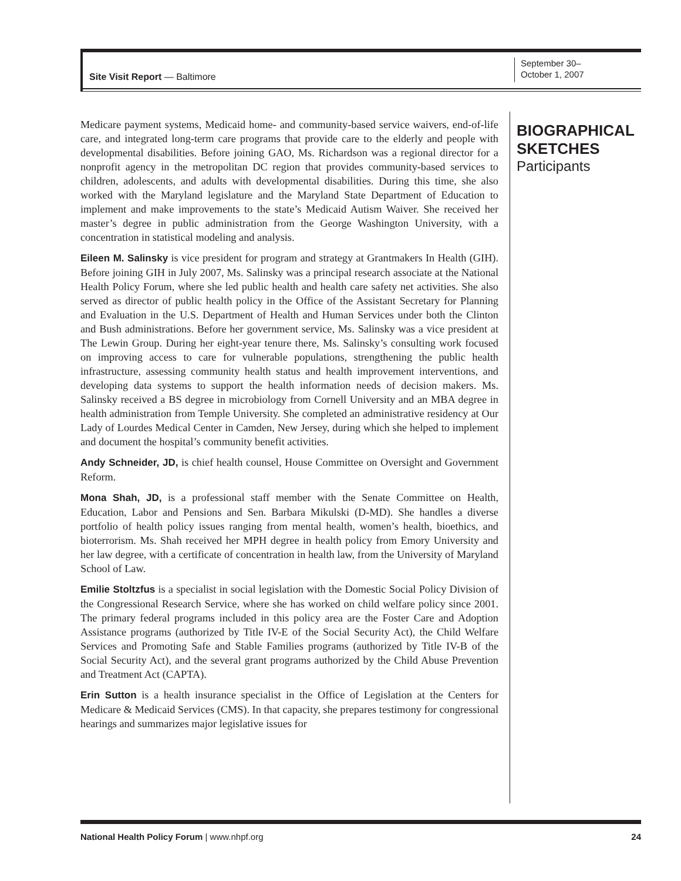Site Visit Report — Baltimore
September 30–
October 1, 2007
Medicare payment systems, Medicaid home- and community-based service waivers, end-of-life care, and integrated long-term care programs that provide care to the elderly and people with developmental disabilities. Before joining GAO, Ms. Richardson was a regional director for a nonprofit agency in the metropolitan DC region that provides community-based services to children, adolescents, and adults with developmental disabilities. During this time, she also worked with the Maryland legislature and the Maryland State Department of Education to implement and make improvements to the state’s Medicaid Autism Waiver. She received her master’s degree in public administration from the George Washington University, with a concentration in statistical modeling and analysis.
Eileen M. Salinsky is vice president for program and strategy at Grantmakers In Health (GIH). Before joining GIH in July 2007, Ms. Salinsky was a principal research associate at the National Health Policy Forum, where she led public health and health care safety net activities. She also served as director of public health policy in the Office of the Assistant Secretary for Planning and Evaluation in the U.S. Department of Health and Human Services under both the Clinton and Bush administrations. Before her government service, Ms. Salinsky was a vice president at The Lewin Group. During her eight-year tenure there, Ms. Salinsky’s consulting work focused on improving access to care for vulnerable populations, strengthening the public health infrastructure, assessing community health status and health improvement interventions, and developing data systems to support the health information needs of decision makers. Ms. Salinsky received a BS degree in microbiology from Cornell University and an MBA degree in health administration from Temple University. She completed an administrative residency at Our Lady of Lourdes Medical Center in Camden, New Jersey, during which she helped to implement and document the hospital’s community benefit activities.
Andy Schneider, JD, is chief health counsel, House Committee on Oversight and Government Reform.
Mona Shah, JD, is a professional staff member with the Senate Committee on Health, Education, Labor and Pensions and Sen. Barbara Mikulski (D-MD). She handles a diverse portfolio of health policy issues ranging from mental health, women’s health, bioethics, and bioterrorism. Ms. Shah received her MPH degree in health policy from Emory University and her law degree, with a certificate of concentration in health law, from the University of Maryland School of Law.
Emilie Stoltzfus is a specialist in social legislation with the Domestic Social Policy Division of the Congressional Research Service, where she has worked on child welfare policy since 2001. The primary federal programs included in this policy area are the Foster Care and Adoption Assistance programs (authorized by Title IV-E of the Social Security Act), the Child Welfare Services and Promoting Safe and Stable Families programs (authorized by Title IV-B of the Social Security Act), and the several grant programs authorized by the Child Abuse Prevention and Treatment Act (CAPTA).
Erin Sutton is a health insurance specialist in the Office of Legislation at the Centers for Medicare & Medicaid Services (CMS). In that capacity, she prepares testimony for congressional hearings and summarizes major legislative issues for
BIOGRAPHICAL
SKETCHES
Participants
National Health Policy Forum | www.nhpf.org
24